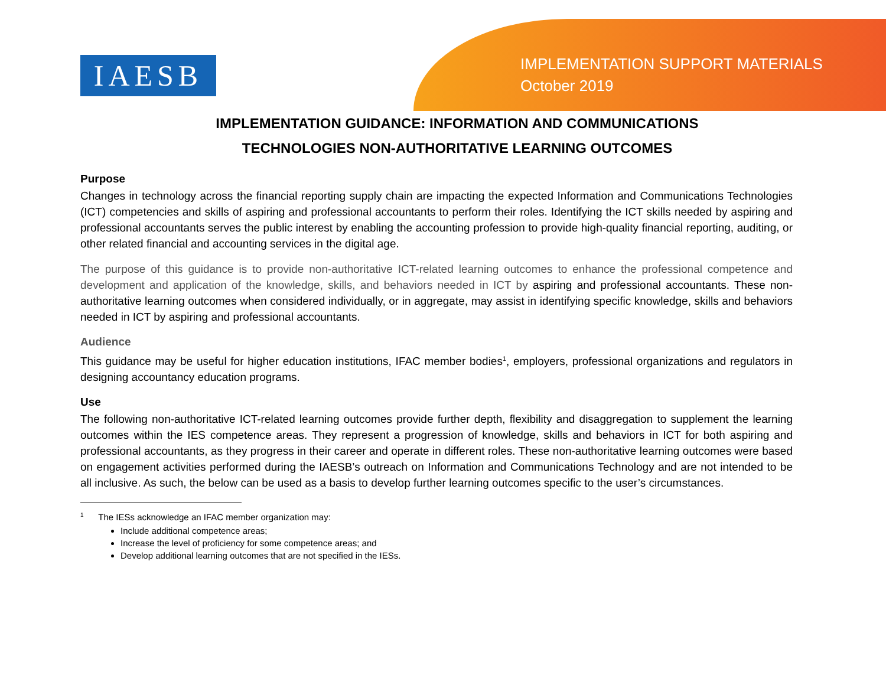IAESB
IMPLEMENTATION SUPPORT MATERIALS
October 2019
IMPLEMENTATION GUIDANCE: INFORMATION AND COMMUNICATIONS
TECHNOLOGIES NON-AUTHORITATIVE LEARNING OUTCOMES
Purpose
Changes in technology across the financial reporting supply chain are impacting the expected Information and Communications Technologies (ICT) competencies and skills of aspiring and professional accountants to perform their roles. Identifying the ICT skills needed by aspiring and professional accountants serves the public interest by enabling the accounting profession to provide high-quality financial reporting, auditing, or other related financial and accounting services in the digital age.
The purpose of this guidance is to provide non-authoritative ICT-related learning outcomes to enhance the professional competence and development and application of the knowledge, skills, and behaviors needed in ICT by aspiring and professional accountants. These non-authoritative learning outcomes when considered individually, or in aggregate, may assist in identifying specific knowledge, skills and behaviors needed in ICT by aspiring and professional accountants.
Audience
This guidance may be useful for higher education institutions, IFAC member bodies<sup>1</sup>, employers, professional organizations and regulators in designing accountancy education programs.
Use
The following non-authoritative ICT-related learning outcomes provide further depth, flexibility and disaggregation to supplement the learning outcomes within the IES competence areas. They represent a progression of knowledge, skills and behaviors in ICT for both aspiring and professional accountants, as they progress in their career and operate in different roles. These non-authoritative learning outcomes were based on engagement activities performed during the IAESB’s outreach on Information and Communications Technology and are not intended to be all inclusive. As such, the below can be used as a basis to develop further learning outcomes specific to the user’s circumstances.
<sup>1</sup> The IESs acknowledge an IFAC member organization may:
Include additional competence areas;
Increase the level of proficiency for some competence areas; and
Develop additional learning outcomes that are not specified in the IESs.